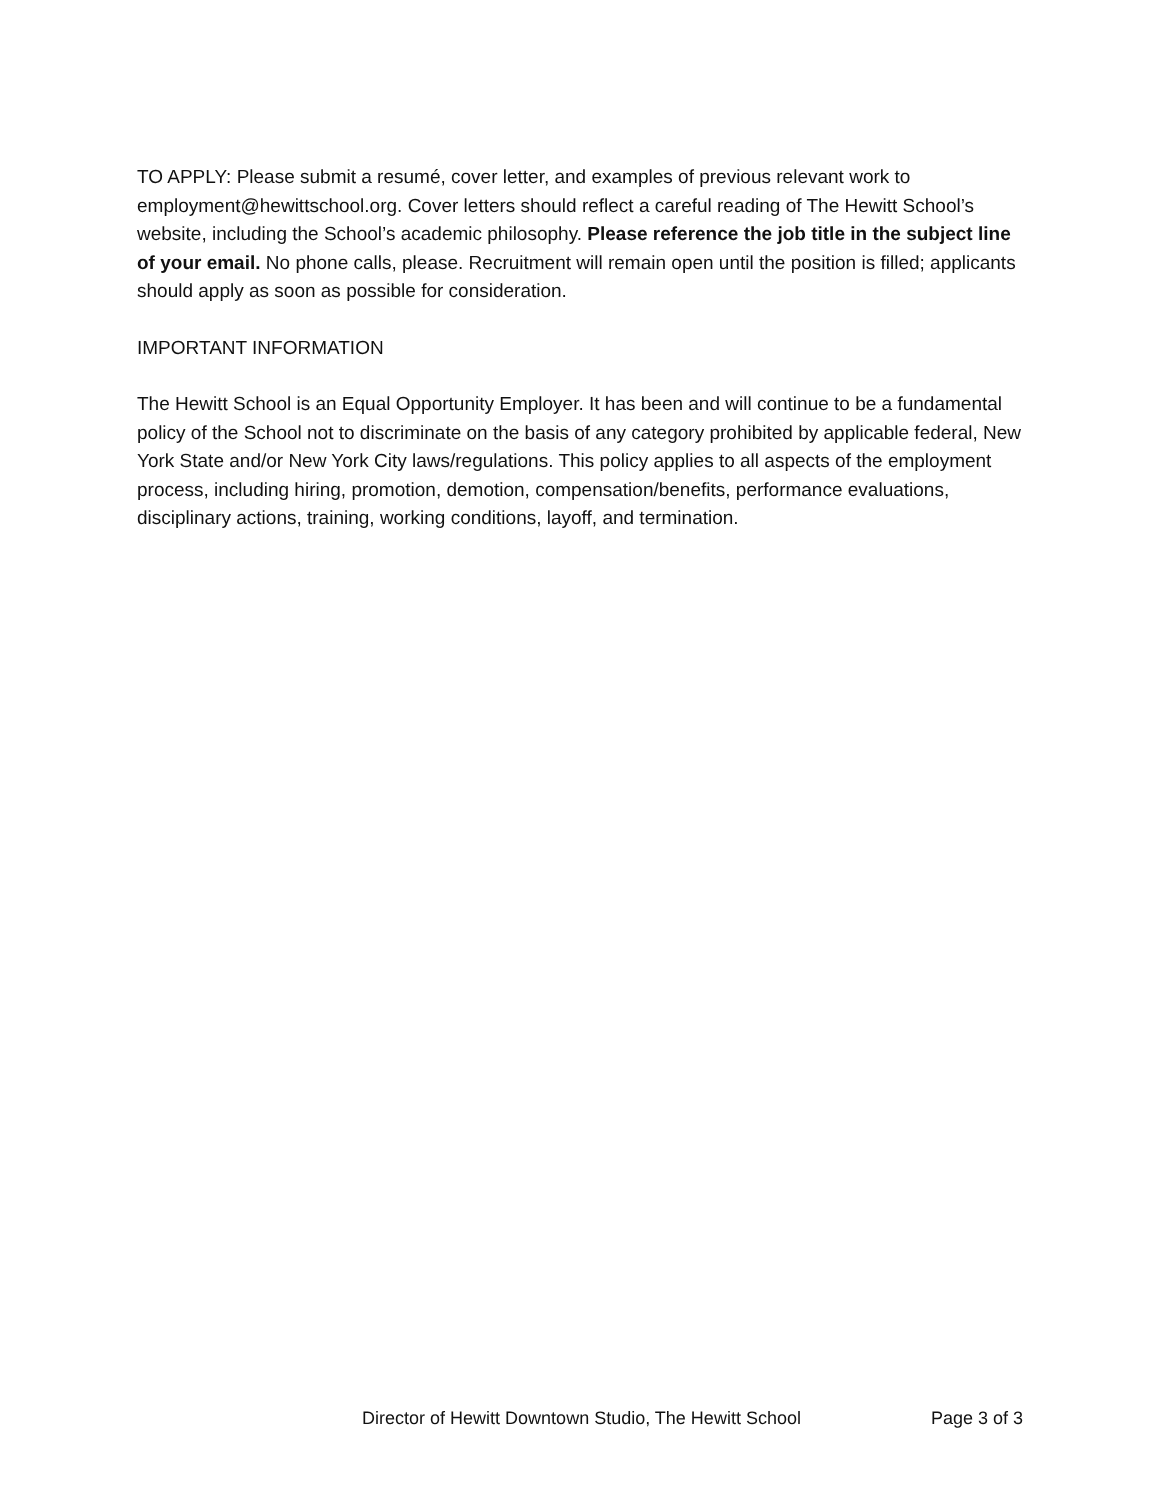TO APPLY: Please submit a resumé, cover letter, and examples of previous relevant work to employment@hewittschool.org. Cover letters should reflect a careful reading of The Hewitt School’s website, including the School’s academic philosophy. Please reference the job title in the subject line of your email. No phone calls, please. Recruitment will remain open until the position is filled; applicants should apply as soon as possible for consideration.
IMPORTANT INFORMATION
The Hewitt School is an Equal Opportunity Employer. It has been and will continue to be a fundamental policy of the School not to discriminate on the basis of any category prohibited by applicable federal, New York State and/or New York City laws/regulations. This policy applies to all aspects of the employment process, including hiring, promotion, demotion, compensation/benefits, performance evaluations, disciplinary actions, training, working conditions, layoff, and termination.
Director of Hewitt Downtown Studio, The Hewitt School Page 3 of 3